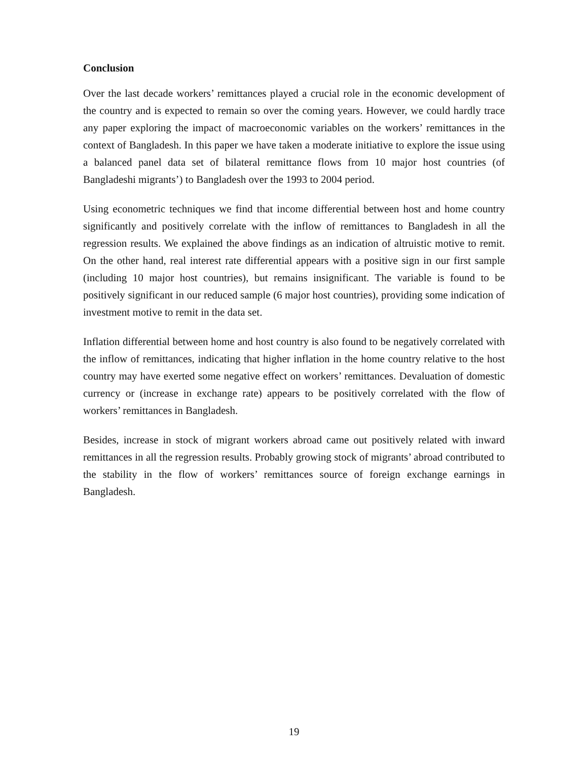Conclusion
Over the last decade workers’ remittances played a crucial role in the economic development of the country and is expected to remain so over the coming years. However, we could hardly trace any paper exploring the impact of macroeconomic variables on the workers’ remittances in the context of Bangladesh. In this paper we have taken a moderate initiative to explore the issue using a balanced panel data set of bilateral remittance flows from 10 major host countries (of Bangladeshi migrants’) to Bangladesh over the 1993 to 2004 period.
Using econometric techniques we find that income differential between host and home country significantly and positively correlate with the inflow of remittances to Bangladesh in all the regression results. We explained the above findings as an indication of altruistic motive to remit. On the other hand, real interest rate differential appears with a positive sign in our first sample (including 10 major host countries), but remains insignificant. The variable is found to be positively significant in our reduced sample (6 major host countries), providing some indication of investment motive to remit in the data set.
Inflation differential between home and host country is also found to be negatively correlated with the inflow of remittances, indicating that higher inflation in the home country relative to the host country may have exerted some negative effect on workers’ remittances. Devaluation of domestic currency or (increase in exchange rate) appears to be positively correlated with the flow of workers’ remittances in Bangladesh.
Besides, increase in stock of migrant workers abroad came out positively related with inward remittances in all the regression results. Probably growing stock of migrants’ abroad contributed to the stability in the flow of workers’ remittances source of foreign exchange earnings in Bangladesh.
19